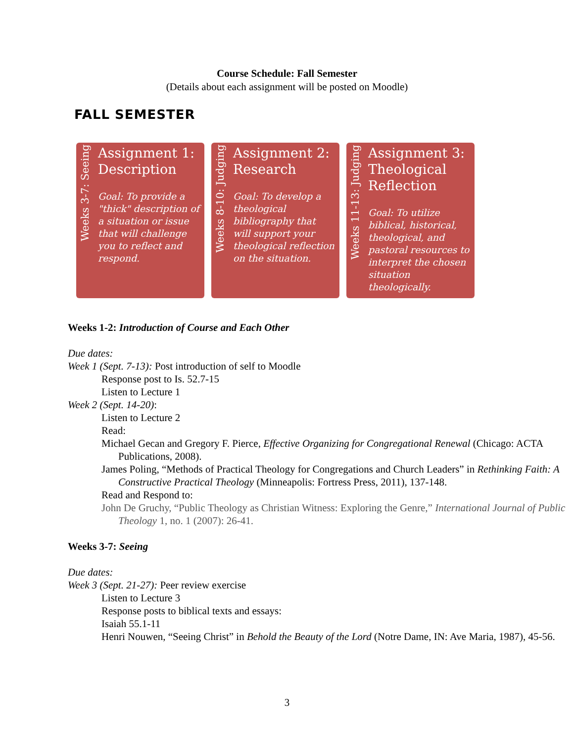Course Schedule: Fall Semester
(Details about each assignment will be posted on Moodle)
FALL SEMESTER
Weeks 3-7: Seeing
Assignment 1: Description
Goal: To provide a "thick" description of a situation or issue that will challenge you to reflect and respond.
Weeks 8-10: Judging
Assignment 2: Research
Goal: To develop a theological bibliography that will support your theological reflection on the situation.
Weeks 11-13: Judging
Assignment 3: Theological Reflection
Goal: To utilize biblical, historical, theological, and pastoral resources to interpret the chosen situation theologically.
Weeks 1-2: Introduction of Course and Each Other
Due dates:
Week 1 (Sept. 7-13): Post introduction of self to Moodle
Response post to Is. 52.7-15
Listen to Lecture 1
Week 2 (Sept. 14-20):
Listen to Lecture 2
Read:
Michael Gecan and Gregory F. Pierce, Effective Organizing for Congregational Renewal (Chicago: ACTA Publications, 2008).
James Poling, “Methods of Practical Theology for Congregations and Church Leaders” in Rethinking Faith: A Constructive Practical Theology (Minneapolis: Fortress Press, 2011), 137-148.
Read and Respond to:
John De Gruchy, “Public Theology as Christian Witness: Exploring the Genre,” International Journal of Public Theology 1, no. 1 (2007): 26-41.
Weeks 3-7: Seeing
Due dates:
Week 3 (Sept. 21-27): Peer review exercise
Listen to Lecture 3
Response posts to biblical texts and essays:
Isaiah 55.1-11
Henri Nouwen, “Seeing Christ” in Behold the Beauty of the Lord (Notre Dame, IN: Ave Maria, 1987), 45-56.
3